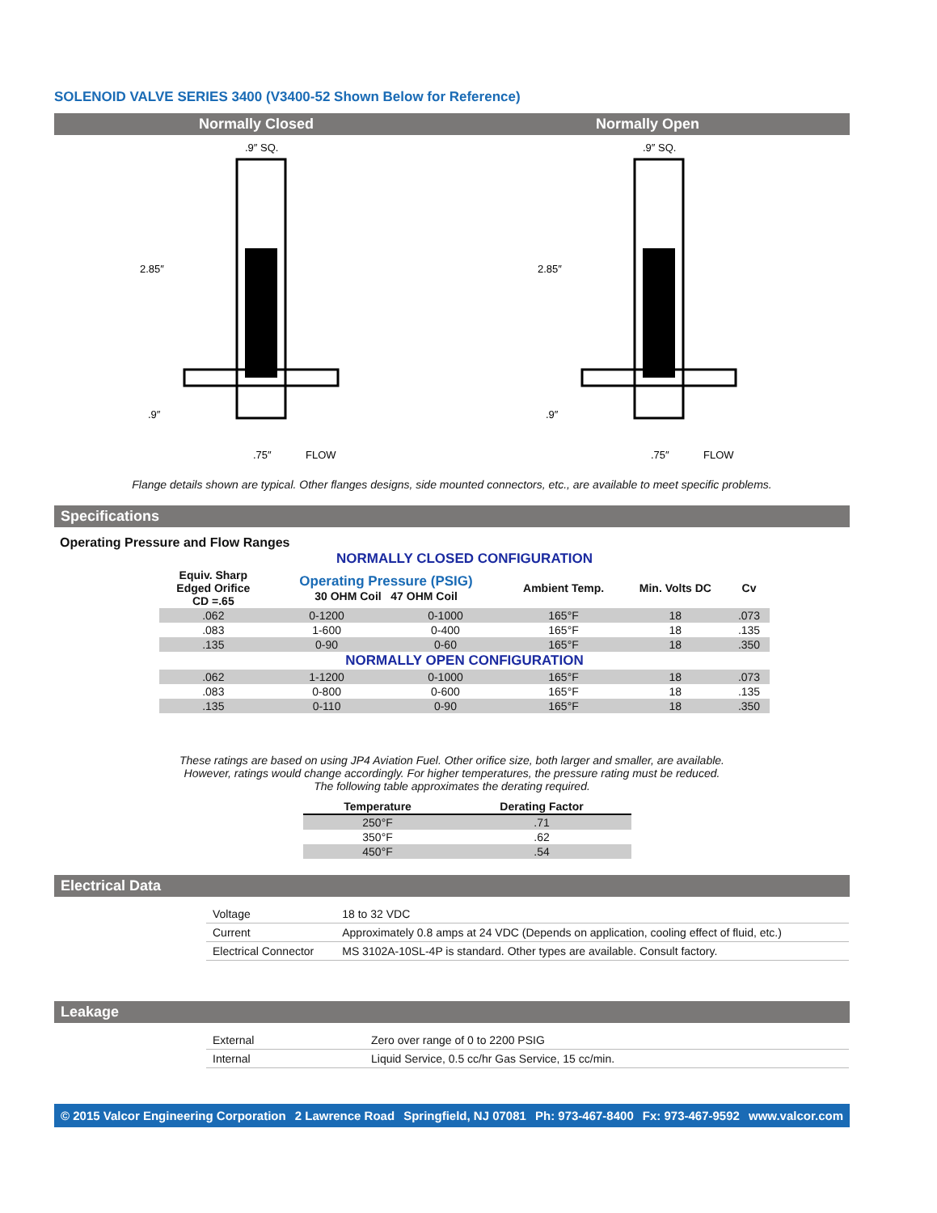SOLENOID VALVE SERIES 3400 (V3400-52 Shown Below for Reference)
Normally Closed Normally Open
2.85″
.9″
.9″ SQ.
.75″
FLOW
2.85″
.9″
.9″ SQ.
.75″
FLOW
Flange details shown are typical. Other flanges designs, side mounted connectors, etc., are available to meet specific problems.
Specifications
Operating Pressure and Flow Ranges
| NORMALLY CLOSED CONFIGURATION | | | | | |
| Equiv. Sharp Edged Orifice CD =.65 | Operating Pressure (PSIG) 30 OHM Coil 47 OHM Coil | | Ambient Temp. | Min. Volts DC | Cv |
| .062 | 0-1200 | 0-1000 | 165°F | 18 | .073 |
| .083 | 1-600 | 0-400 | 165°F | 18 | .135 |
| .135 | 0-90 | 0-60 | 165°F | 18 | .350 |
| NORMALLY OPEN CONFIGURATION | | | | | |
| .062 | 1-1200 | 0-1000 | 165°F | 18 | .073 |
| .083 | 0-800 | 0-600 | 165°F | 18 | .135 |
| .135 | 0-110 | 0-90 | 165°F | 18 | .350 |
These ratings are based on using JP4 Aviation Fuel. Other orifice size, both larger and smaller, are available.
However, ratings would change accordingly. For higher temperatures, the pressure rating must be reduced.
The following table approximates the derating required.
| Temperature | Derating Factor |
| --- | --- |
| 250°F | .71 |
| 350°F | .62 |
| 450°F | .54 |
Electrical Data
| Voltage | 18 to 32 VDC |
| Current | Approximately 0.8 amps at 24 VDC (Depends on application, cooling effect of fluid, etc.) |
| Electrical Connector | MS 3102A-10SL-4P is standard. Other types are available. Consult factory. |
Leakage
| External | Zero over range of 0 to 2200 PSIG |
| Internal | Liquid Service, 0.5 cc/hr Gas Service, 15 cc/min. |
© 2015 Valcor Engineering Corporation 2 Lawrence Road Springfield, NJ 07081 Ph: 973-467-8400 Fx: 973-467-9592 www.valcor.com